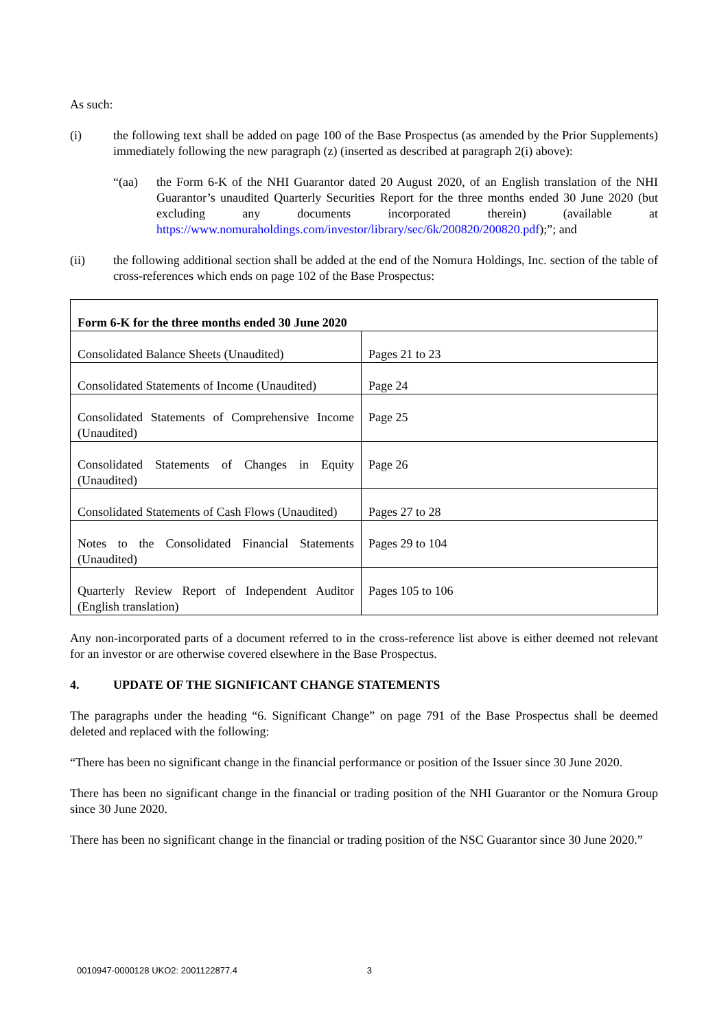As such:
(i) the following text shall be added on page 100 of the Base Prospectus (as amended by the Prior Supplements) immediately following the new paragraph (z) (inserted as described at paragraph 2(i) above):
“(aa) the Form 6-K of the NHI Guarantor dated 20 August 2020, of an English translation of the NHI Guarantor’s unaudited Quarterly Securities Report for the three months ended 30 June 2020 (but excluding any documents incorporated therein) (available at https://www.nomuraholdings.com/investor/library/sec/6k/200820/200820.pdf);”; and
(ii) the following additional section shall be added at the end of the Nomura Holdings, Inc. section of the table of cross-references which ends on page 102 of the Base Prospectus:
| Form 6-K for the three months ended 30 June 2020 | |
| --- | --- |
| Consolidated Balance Sheets (Unaudited) | Pages 21 to 23 |
| Consolidated Statements of Income (Unaudited) | Page 24 |
| Consolidated Statements of Comprehensive Income (Unaudited) | Page 25 |
| Consolidated Statements of Changes in Equity (Unaudited) | Page 26 |
| Consolidated Statements of Cash Flows (Unaudited) | Pages 27 to 28 |
| Notes to the Consolidated Financial Statements (Unaudited) | Pages 29 to 104 |
| Quarterly Review Report of Independent Auditor (English translation) | Pages 105 to 106 |
Any non-incorporated parts of a document referred to in the cross-reference list above is either deemed not relevant for an investor or are otherwise covered elsewhere in the Base Prospectus.
4. UPDATE OF THE SIGNIFICANT CHANGE STATEMENTS
The paragraphs under the heading “6. Significant Change” on page 791 of the Base Prospectus shall be deemed deleted and replaced with the following:
“There has been no significant change in the financial performance or position of the Issuer since 30 June 2020.
There has been no significant change in the financial or trading position of the NHI Guarantor or the Nomura Group since 30 June 2020.
There has been no significant change in the financial or trading position of the NSC Guarantor since 30 June 2020.”
0010947-0000128 UKO2: 2001122877.4 3